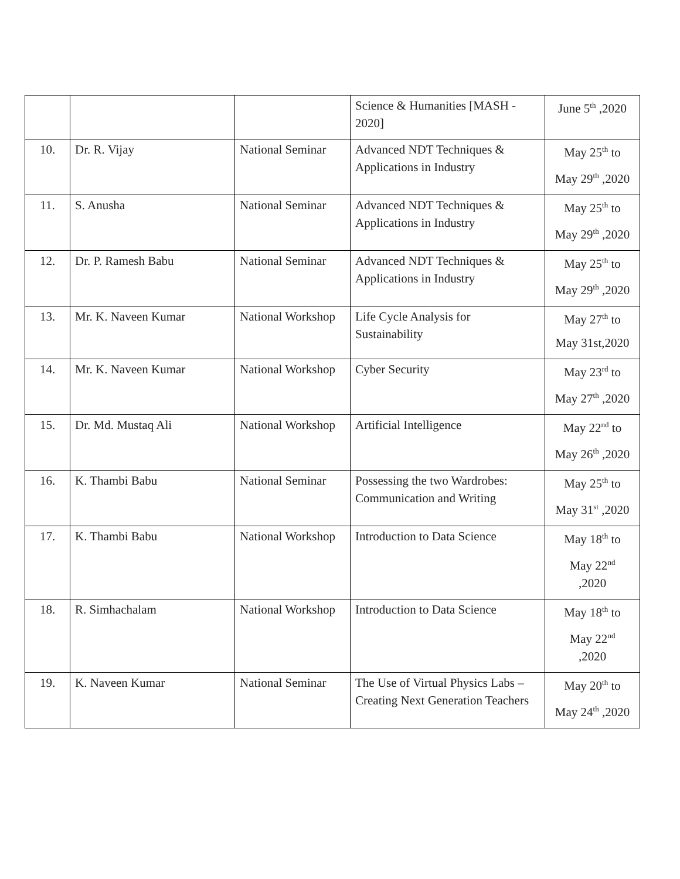| | | | Science & Humanities [MASH - 2020] | June 5<sup>th</sup> ,2020 |
| 10. | Dr. R. Vijay | National Seminar | Advanced NDT Techniques & Applications in Industry | May 25<sup>th</sup> to May 29<sup>th</sup> ,2020 |
| 11. | S. Anusha | National Seminar | Advanced NDT Techniques & Applications in Industry | May 25<sup>th</sup> to May 29<sup>th</sup> ,2020 |
| 12. | Dr. P. Ramesh Babu | National Seminar | Advanced NDT Techniques & Applications in Industry | May 25<sup>th</sup> to May 29<sup>th</sup> ,2020 |
| 13. | Mr. K. Naveen Kumar | National Workshop | Life Cycle Analysis for Sustainability | May 27<sup>th</sup> to May 31st,2020 |
| 14. | Mr. K. Naveen Kumar | National Workshop | Cyber Security | May 23<sup>rd</sup> to May 27<sup>th</sup> ,2020 |
| 15. | Dr. Md. Mustaq Ali | National Workshop | Artificial Intelligence | May 22<sup>nd</sup> to May 26<sup>th</sup> ,2020 |
| 16. | K. Thambi Babu | National Seminar | Possessing the two Wardrobes: Communication and Writing | May 25<sup>th</sup> to May 31<sup>st</sup> ,2020 |
| 17. | K. Thambi Babu | National Workshop | Introduction to Data Science | May 18<sup>th</sup> to May 22<sup>nd</sup> ,2020 |
| 18. | R. Simhachalam | National Workshop | Introduction to Data Science | May 18<sup>th</sup> to May 22<sup>nd</sup> ,2020 |
| 19. | K. Naveen Kumar | National Seminar | The Use of Virtual Physics Labs – Creating Next Generation Teachers | May 20<sup>th</sup> to May 24<sup>th</sup> ,2020 |